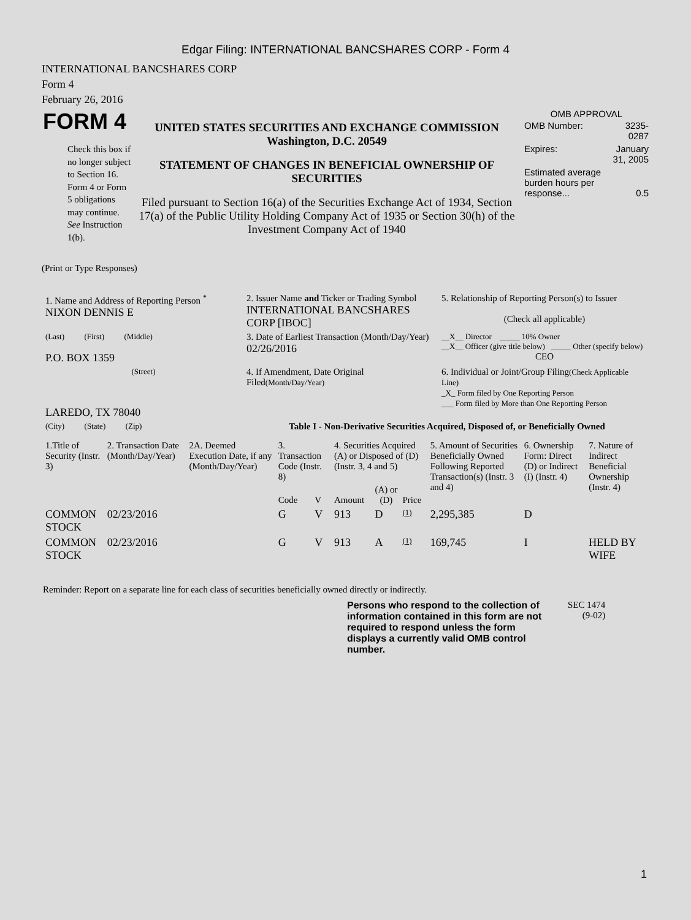Edgar Filing: INTERNATIONAL BANCSHARES CORP - Form 4
INTERNATIONAL BANCSHARES CORP
Form 4
February 26, 2016
| FORM 4 Check this box if no longer subject to Section 16. Form 4 or Form 5 obligations may continue. See Instruction 1(b). | UNITED STATES SECURITIES AND EXCHANGE COMMISSION Washington, D.C. 20549 STATEMENT OF CHANGES IN BENEFICIAL OWNERSHIP OF SECURITIES Filed pursuant to Section 16(a) of the Securities Exchange Act of 1934, Section 17(a) of the Public Utility Holding Company Act of 1935 or Section 30(h) of the Investment Company Act of 1940 | OMB APPROVAL / OMB Number: / 3235-0287 / / Expires: / January 31, 2005 / / Estimated average burden hours per response... / 0.5 / |
(Print or Type Responses)
| 1. Name and Address of Reporting Person <sup>*</sup> NIXON DENNIS E | 2. Issuer Name and Ticker or Trading Symbol INTERNATIONAL BANCSHARES CORP [IBOC] | 5. Relationship of Reporting Person(s) to Issuer (Check all applicable) |
| (Last) (First) (Middle) P.O. BOX 1359 | 3. Date of Earliest Transaction (Month/Day/Year) 02/26/2016 | __X__ Director _____ 10% Owner __X__ Officer (give title below) _____ Other (specify below) CEO |
| (Street) LAREDO, TX 78040 | 4. If Amendment, Date Original Filed (Month/Day/Year) | 6. Individual or Joint/Group Filing (Check Applicable Line) _X_ Form filed by One Reporting Person ___ Form filed by More than One Reporting Person |
| (City) (State) (Zip) | Table I - Non-Derivative Securities Acquired, Disposed of, or Beneficially Owned | |
| 1.Title of Security (Instr. 3) | 2. Transaction Date (Month/Day/Year) | 2A. Deemed Execution Date, if any (Month/Day/Year) | 3. Transaction Code (Instr. 8) | | 4. Securities Acquired (A) or Disposed of (D) (Instr. 3, 4 and 5) | | | 5. Amount of Securities Beneficially Owned Following Reported Transaction(s) (Instr. 3 and 4) | 6. Ownership Form: Direct (D) or Indirect (I) (Instr. 4) | 7. Nature of Indirect Beneficial Ownership (Instr. 4) |
| --- | --- | --- | --- | --- | --- | --- | --- | --- | --- | --- |
| | | | Code | V | Amount | (A) or (D) | Price | | | |
| COMMON STOCK | 02/23/2016 | | G | V | 913 | D | (1) | 2,295,385 | D | |
| COMMON STOCK | 02/23/2016 | | G | V | 913 | A | (1) | 169,745 | I | HELD BY WIFE |
Reminder: Report on a separate line for each class of securities beneficially owned directly or indirectly.
Persons who respond to the collection of information contained in this form are not required to respond unless the form displays a currently valid OMB control number.
SEC 1474
(9-02)
1